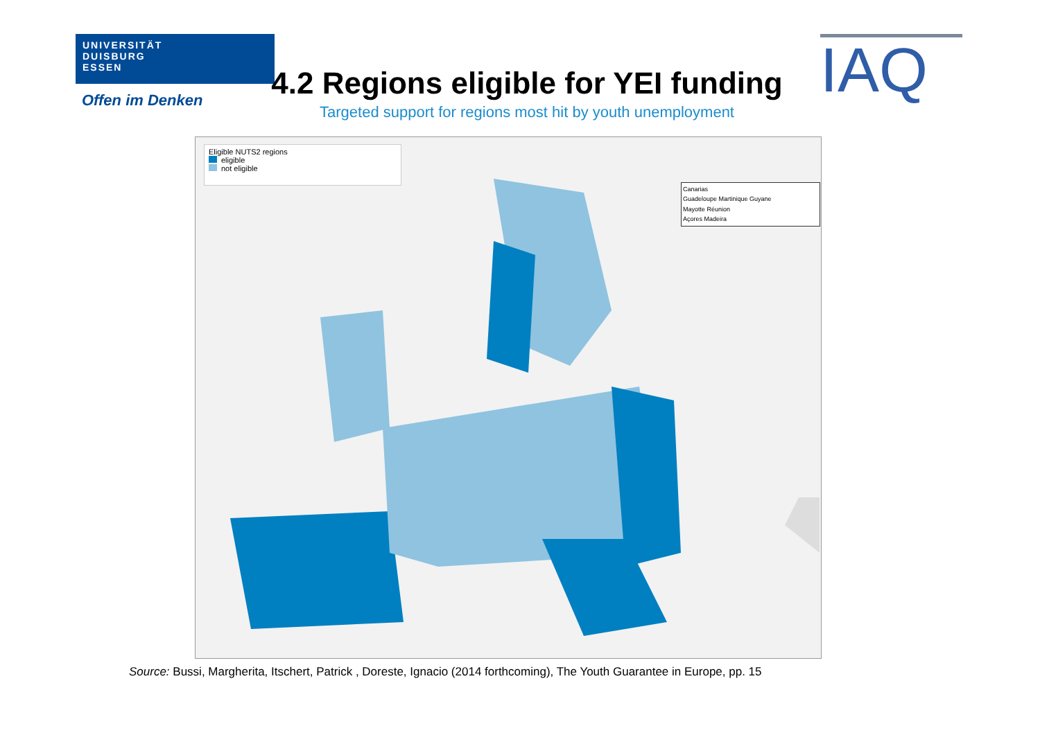UNIVERSITÄT
DUISBURG
ESSEN
Offen im Denken
4.2 Regions eligible for YEI funding
Targeted support for regions most hit by youth unemployment
IAQ
Eligible NUTS2 regions
eligible
not eligible
Canarias
Guadeloupe Martinique Guyane
Mayotte Réunion
Açores Madeira
Source: Bussi, Margherita, Itschert, Patrick , Doreste, Ignacio (2014 forthcoming), The Youth Guarantee in Europe, pp. 15